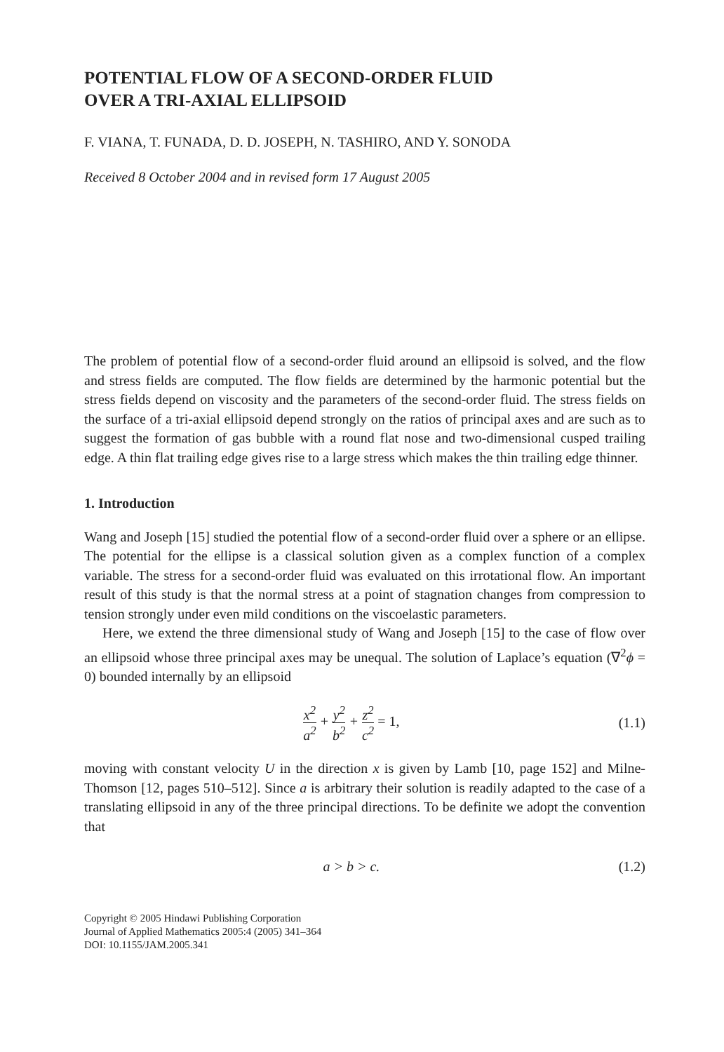POTENTIAL FLOW OF A SECOND-ORDER FLUID
OVER A TRI-AXIAL ELLIPSOID
F. VIANA, T. FUNADA, D. D. JOSEPH, N. TASHIRO, AND Y. SONODA
Received 8 October 2004 and in revised form 17 August 2005
The problem of potential flow of a second-order fluid around an ellipsoid is solved, and the flow and stress fields are computed. The flow fields are determined by the harmonic potential but the stress fields depend on viscosity and the parameters of the second-order fluid. The stress fields on the surface of a tri-axial ellipsoid depend strongly on the ratios of principal axes and are such as to suggest the formation of gas bubble with a round flat nose and two-dimensional cusped trailing edge. A thin flat trailing edge gives rise to a large stress which makes the thin trailing edge thinner.
1. Introduction
Wang and Joseph [15] studied the potential flow of a second-order fluid over a sphere or an ellipse. The potential for the ellipse is a classical solution given as a complex function of a complex variable. The stress for a second-order fluid was evaluated on this irrotational flow. An important result of this study is that the normal stress at a point of stagnation changes from compression to tension strongly under even mild conditions on the viscoelastic parameters.
Here, we extend the three dimensional study of Wang and Joseph [15] to the case of flow over an ellipsoid whose three principal axes may be unequal. The solution of Laplace’s equation (∇<sup>2</sup>ϕ = 0) bounded internally by an ellipsoid
x<sup>2</sup> a<sup>2</sup> + y<sup>2</sup> b<sup>2</sup> + z<sup>2</sup> c<sup>2</sup> = 1, (1.1)
moving with constant velocity U in the direction x is given by Lamb [10, page 152] and Milne-Thomson [12, pages 510–512]. Since a is arbitrary their solution is readily adapted to the case of a translating ellipsoid in any of the three principal directions. To be definite we adopt the convention that
a > b > c. (1.2)
Copyright © 2005 Hindawi Publishing Corporation
Journal of Applied Mathematics 2005:4 (2005) 341–364
DOI: 10.1155/JAM.2005.341